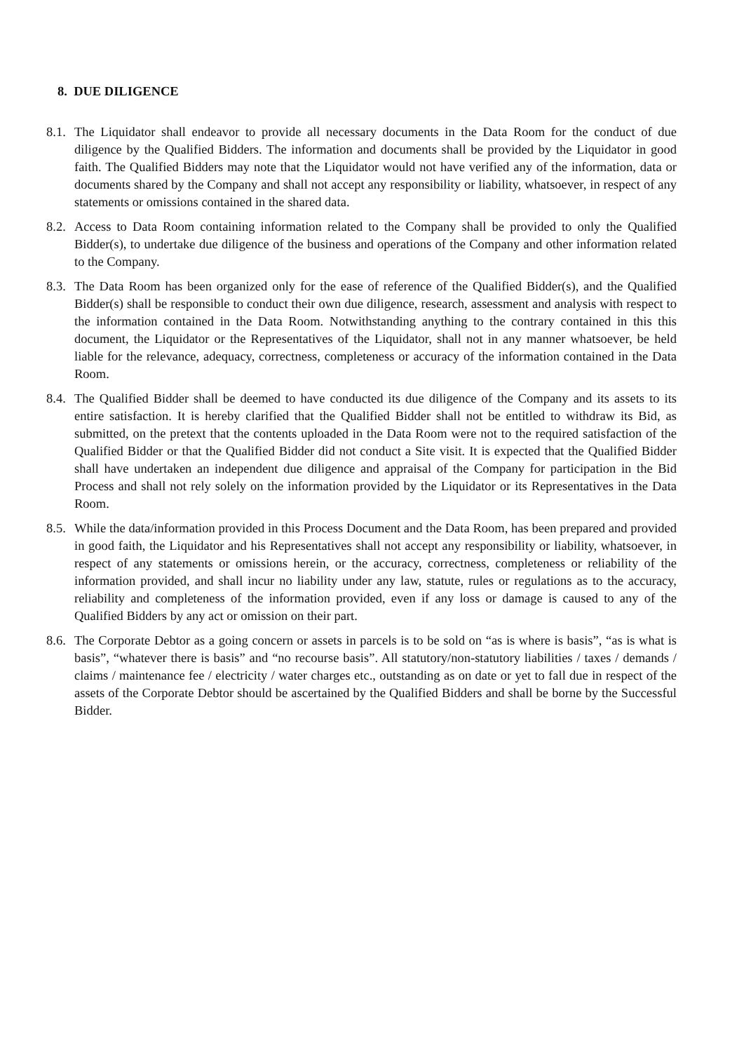8. DUE DILIGENCE
8.1. The Liquidator shall endeavor to provide all necessary documents in the Data Room for the conduct of due diligence by the Qualified Bidders. The information and documents shall be provided by the Liquidator in good faith. The Qualified Bidders may note that the Liquidator would not have verified any of the information, data or documents shared by the Company and shall not accept any responsibility or liability, whatsoever, in respect of any statements or omissions contained in the shared data.
8.2. Access to Data Room containing information related to the Company shall be provided to only the Qualified Bidder(s), to undertake due diligence of the business and operations of the Company and other information related to the Company.
8.3. The Data Room has been organized only for the ease of reference of the Qualified Bidder(s), and the Qualified Bidder(s) shall be responsible to conduct their own due diligence, research, assessment and analysis with respect to the information contained in the Data Room. Notwithstanding anything to the contrary contained in this this document, the Liquidator or the Representatives of the Liquidator, shall not in any manner whatsoever, be held liable for the relevance, adequacy, correctness, completeness or accuracy of the information contained in the Data Room.
8.4. The Qualified Bidder shall be deemed to have conducted its due diligence of the Company and its assets to its entire satisfaction. It is hereby clarified that the Qualified Bidder shall not be entitled to withdraw its Bid, as submitted, on the pretext that the contents uploaded in the Data Room were not to the required satisfaction of the Qualified Bidder or that the Qualified Bidder did not conduct a Site visit. It is expected that the Qualified Bidder shall have undertaken an independent due diligence and appraisal of the Company for participation in the Bid Process and shall not rely solely on the information provided by the Liquidator or its Representatives in the Data Room.
8.5. While the data/information provided in this Process Document and the Data Room, has been prepared and provided in good faith, the Liquidator and his Representatives shall not accept any responsibility or liability, whatsoever, in respect of any statements or omissions herein, or the accuracy, correctness, completeness or reliability of the information provided, and shall incur no liability under any law, statute, rules or regulations as to the accuracy, reliability and completeness of the information provided, even if any loss or damage is caused to any of the Qualified Bidders by any act or omission on their part.
8.6. The Corporate Debtor as a going concern or assets in parcels is to be sold on “as is where is basis”, “as is what is basis”, “whatever there is basis” and “no recourse basis”. All statutory/non-statutory liabilities / taxes / demands / claims / maintenance fee / electricity / water charges etc., outstanding as on date or yet to fall due in respect of the assets of the Corporate Debtor should be ascertained by the Qualified Bidders and shall be borne by the Successful Bidder.